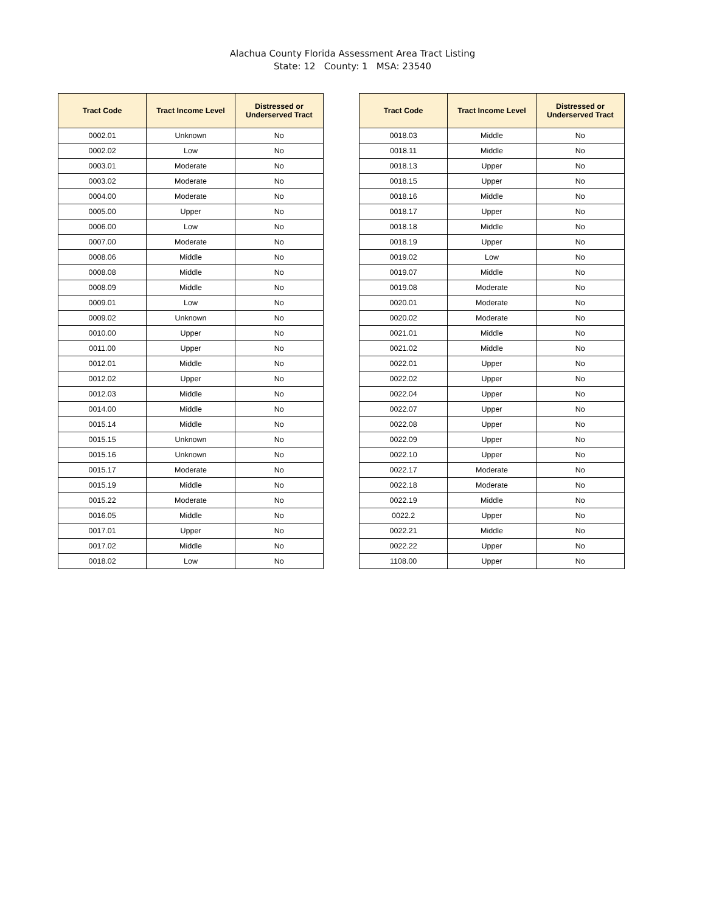Alachua County Florida Assessment Area Tract Listing
State: 12 County: 1 MSA: 23540
| Tract Code | Tract Income Level | Distressed or Underserved Tract |
| --- | --- | --- |
| 0002.01 | Unknown | No |
| 0002.02 | Low | No |
| 0003.01 | Moderate | No |
| 0003.02 | Moderate | No |
| 0004.00 | Moderate | No |
| 0005.00 | Upper | No |
| 0006.00 | Low | No |
| 0007.00 | Moderate | No |
| 0008.06 | Middle | No |
| 0008.08 | Middle | No |
| 0008.09 | Middle | No |
| 0009.01 | Low | No |
| 0009.02 | Unknown | No |
| 0010.00 | Upper | No |
| 0011.00 | Upper | No |
| 0012.01 | Middle | No |
| 0012.02 | Upper | No |
| 0012.03 | Middle | No |
| 0014.00 | Middle | No |
| 0015.14 | Middle | No |
| 0015.15 | Unknown | No |
| 0015.16 | Unknown | No |
| 0015.17 | Moderate | No |
| 0015.19 | Middle | No |
| 0015.22 | Moderate | No |
| 0016.05 | Middle | No |
| 0017.01 | Upper | No |
| 0017.02 | Middle | No |
| 0018.02 | Low | No |
| Tract Code | Tract Income Level | Distressed or Underserved Tract |
| --- | --- | --- |
| 0018.03 | Middle | No |
| 0018.11 | Middle | No |
| 0018.13 | Upper | No |
| 0018.15 | Upper | No |
| 0018.16 | Middle | No |
| 0018.17 | Upper | No |
| 0018.18 | Middle | No |
| 0018.19 | Upper | No |
| 0019.02 | Low | No |
| 0019.07 | Middle | No |
| 0019.08 | Moderate | No |
| 0020.01 | Moderate | No |
| 0020.02 | Moderate | No |
| 0021.01 | Middle | No |
| 0021.02 | Middle | No |
| 0022.01 | Upper | No |
| 0022.02 | Upper | No |
| 0022.04 | Upper | No |
| 0022.07 | Upper | No |
| 0022.08 | Upper | No |
| 0022.09 | Upper | No |
| 0022.10 | Upper | No |
| 0022.17 | Moderate | No |
| 0022.18 | Moderate | No |
| 0022.19 | Middle | No |
| 0022.2 | Upper | No |
| 0022.21 | Middle | No |
| 0022.22 | Upper | No |
| 1108.00 | Upper | No |